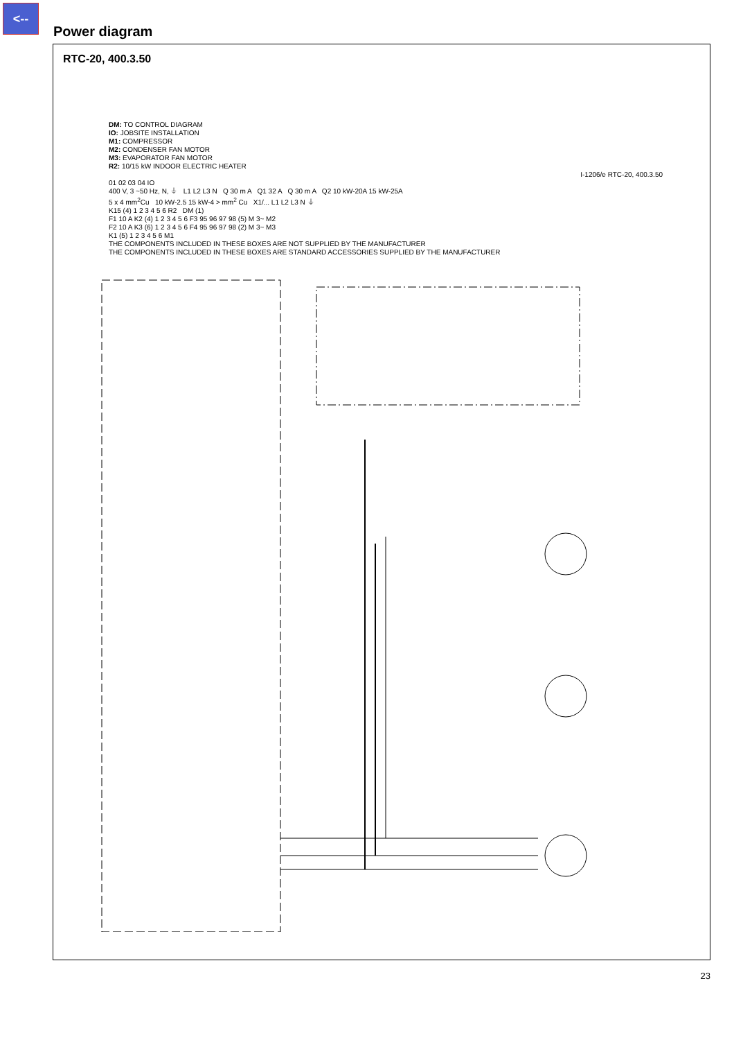<--
Power diagram
RTC-20, 400.3.50
DM: TO CONTROL DIAGRAM
IO: JOBSITE INSTALLATION
M1: COMPRESSOR
M2: CONDENSER FAN MOTOR
M3: EVAPORATOR FAN MOTOR
R2: 10/15 kW INDOOR ELECTRIC HEATER
I-1206/e RTC-20, 400.3.50
01 02 03 04 IO
400 V, 3 ~50 Hz, N, ⏚ L1 L2 L3 N Q 30 m A Q1 32 A Q 30 m A Q2 10 kW-20A 15 kW-25A
5 x 4 mm<sup>2</sup>Cu 10 kW-2.5 15 kW-4 > mm<sup>2</sup> Cu X1/... L1 L2 L3 N ⏚
K15 (4) 1 2 3 4 5 6 R2 DM (1)
F1 10 A K2 (4) 1 2 3 4 5 6 F3 95 96 97 98 (5) M 3~ M2
F2 10 A K3 (6) 1 2 3 4 5 6 F4 95 96 97 98 (2) M 3~ M3
K1 (5) 1 2 3 4 5 6 M1
THE COMPONENTS INCLUDED IN THESE BOXES ARE NOT SUPPLIED BY THE MANUFACTURER
THE COMPONENTS INCLUDED IN THESE BOXES ARE STANDARD ACCESSORIES SUPPLIED BY THE MANUFACTURER
23